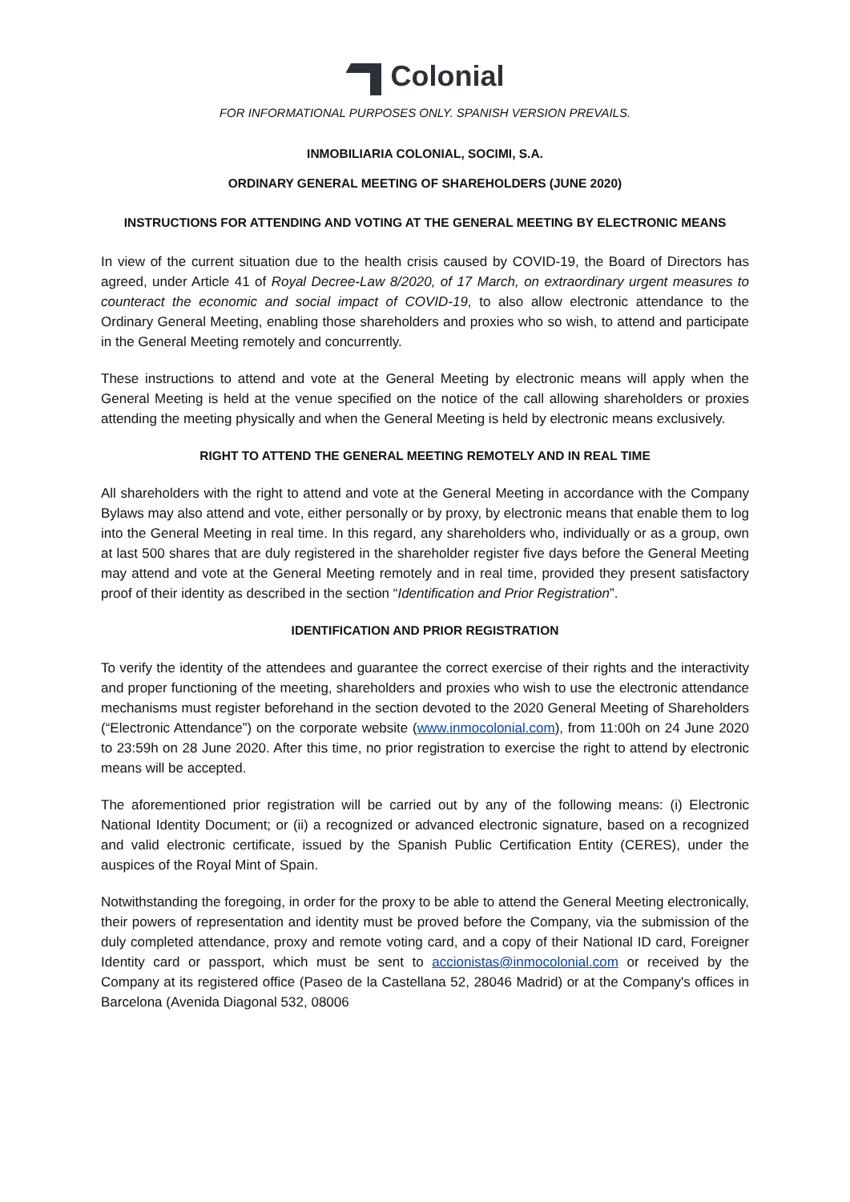Colonial
FOR INFORMATIONAL PURPOSES ONLY. SPANISH VERSION PREVAILS.
INMOBILIARIA COLONIAL, SOCIMI, S.A.
ORDINARY GENERAL MEETING OF SHAREHOLDERS (JUNE 2020)
INSTRUCTIONS FOR ATTENDING AND VOTING AT THE GENERAL MEETING BY ELECTRONIC MEANS
In view of the current situation due to the health crisis caused by COVID-19, the Board of Directors has agreed, under Article 41 of Royal Decree-Law 8/2020, of 17 March, on extraordinary urgent measures to counteract the economic and social impact of COVID-19, to also allow electronic attendance to the Ordinary General Meeting, enabling those shareholders and proxies who so wish, to attend and participate in the General Meeting remotely and concurrently.
These instructions to attend and vote at the General Meeting by electronic means will apply when the General Meeting is held at the venue specified on the notice of the call allowing shareholders or proxies attending the meeting physically and when the General Meeting is held by electronic means exclusively.
RIGHT TO ATTEND THE GENERAL MEETING REMOTELY AND IN REAL TIME
All shareholders with the right to attend and vote at the General Meeting in accordance with the Company Bylaws may also attend and vote, either personally or by proxy, by electronic means that enable them to log into the General Meeting in real time. In this regard, any shareholders who, individually or as a group, own at last 500 shares that are duly registered in the shareholder register five days before the General Meeting may attend and vote at the General Meeting remotely and in real time, provided they present satisfactory proof of their identity as described in the section “Identification and Prior Registration”.
IDENTIFICATION AND PRIOR REGISTRATION
To verify the identity of the attendees and guarantee the correct exercise of their rights and the interactivity and proper functioning of the meeting, shareholders and proxies who wish to use the electronic attendance mechanisms must register beforehand in the section devoted to the 2020 General Meeting of Shareholders (“Electronic Attendance”) on the corporate website (www.inmocolonial.com), from 11:00h on 24 June 2020 to 23:59h on 28 June 2020. After this time, no prior registration to exercise the right to attend by electronic means will be accepted.
The aforementioned prior registration will be carried out by any of the following means: (i) Electronic National Identity Document; or (ii) a recognized or advanced electronic signature, based on a recognized and valid electronic certificate, issued by the Spanish Public Certification Entity (CERES), under the auspices of the Royal Mint of Spain.
Notwithstanding the foregoing, in order for the proxy to be able to attend the General Meeting electronically, their powers of representation and identity must be proved before the Company, via the submission of the duly completed attendance, proxy and remote voting card, and a copy of their National ID card, Foreigner Identity card or passport, which must be sent to accionistas@inmocolonial.com or received by the Company at its registered office (Paseo de la Castellana 52, 28046 Madrid) or at the Company's offices in Barcelona (Avenida Diagonal 532, 08006